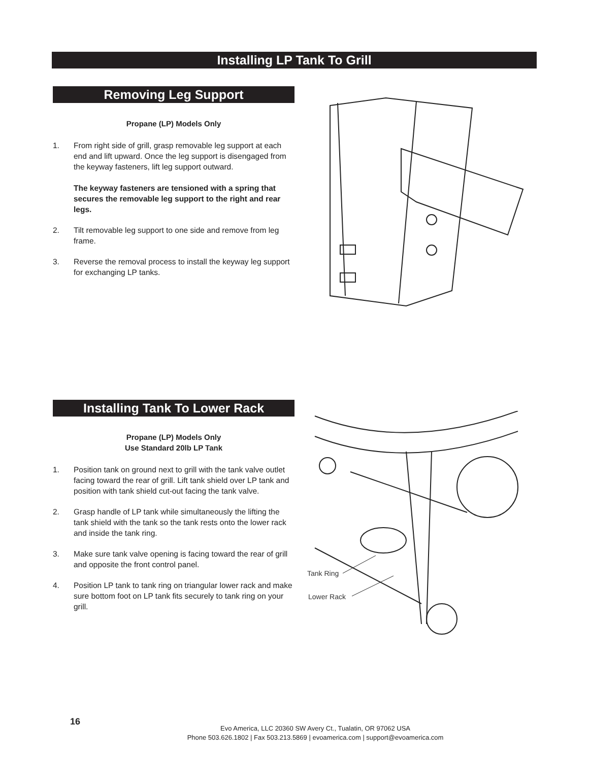Installing LP Tank To Grill
Removing Leg Support
Propane (LP) Models Only
1. From right side of grill, grasp removable leg support at each end and lift upward. Once the leg support is disengaged from the keyway fasteners, lift leg support outward.
The keyway fasteners are tensioned with a spring that secures the removable leg support to the right and rear legs.
2. Tilt removable leg support to one side and remove from leg frame.
3. Reverse the removal process to install the keyway leg support for exchanging LP tanks.
Installing Tank To Lower Rack
Propane (LP) Models Only
Use Standard 20lb LP Tank
1. Position tank on ground next to grill with the tank valve outlet facing toward the rear of grill. Lift tank shield over LP tank and position with tank shield cut-out facing the tank valve.
2. Grasp handle of LP tank while simultaneously the lifting the tank shield with the tank so the tank rests onto the lower rack and inside the tank ring.
3. Make sure tank valve opening is facing toward the rear of grill and opposite the front control panel.
4. Position LP tank to tank ring on triangular lower rack and make sure bottom foot on LP tank fits securely to tank ring on your grill.
Tank Ring
Lower Rack
16
Evo America, LLC 20360 SW Avery Ct., Tualatin, OR 97062 USA
Phone 503.626.1802 | Fax 503.213.5869 | evoamerica.com | support@evoamerica.com